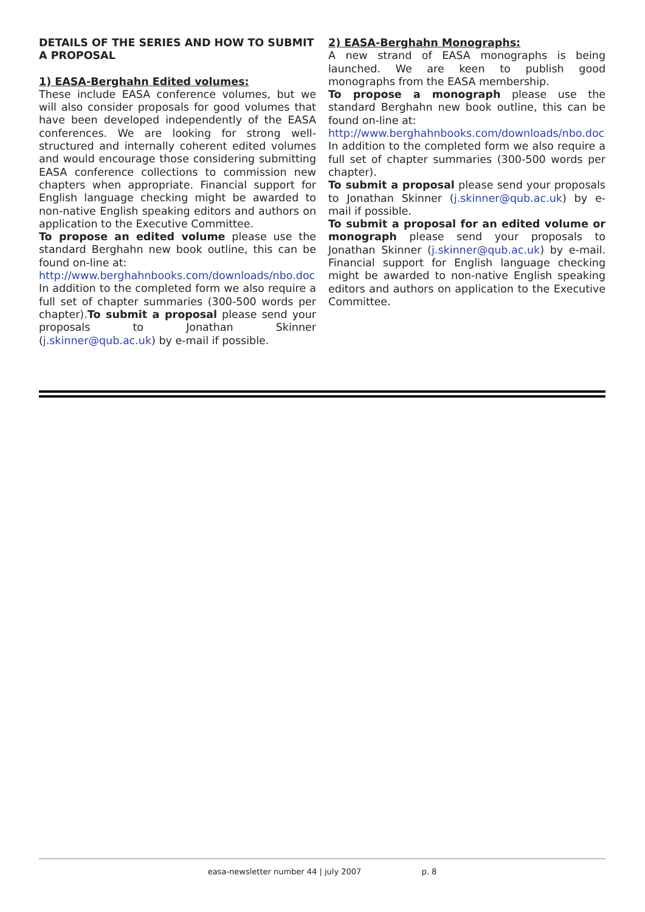DETAILS OF THE SERIES AND HOW TO SUBMIT A PROPOSAL
1) EASA-Berghahn Edited volumes:
These include EASA conference volumes, but we will also consider proposals for good volumes that have been developed independently of the EASA conferences. We are looking for strong well-structured and internally coherent edited volumes and would encourage those considering submitting EASA conference collections to commission new chapters when appropriate. Financial support for English language checking might be awarded to non-native English speaking editors and authors on application to the Executive Committee.
To propose an edited volume please use the standard Berghahn new book outline, this can be found on-line at:
http://www.berghahnbooks.com/downloads/nbo.doc
In addition to the completed form we also require a full set of chapter summaries (300-500 words per chapter).To submit a proposal please send your proposals to Jonathan Skinner (j.skinner@qub.ac.uk) by e-mail if possible.
2) EASA-Berghahn Monographs:
A new strand of EASA monographs is being launched. We are keen to publish good monographs from the EASA membership.
To propose a monograph please use the standard Berghahn new book outline, this can be found on-line at:
http://www.berghahnbooks.com/downloads/nbo.doc
In addition to the completed form we also require a full set of chapter summaries (300-500 words per chapter).
To submit a proposal please send your proposals to Jonathan Skinner (j.skinner@qub.ac.uk) by e-mail if possible.
To submit a proposal for an edited volume or monograph please send your proposals to Jonathan Skinner (j.skinner@qub.ac.uk) by e-mail. Financial support for English language checking might be awarded to non-native English speaking editors and authors on application to the Executive Committee.
easa-newsletter number 44 | july 2007 p. 8